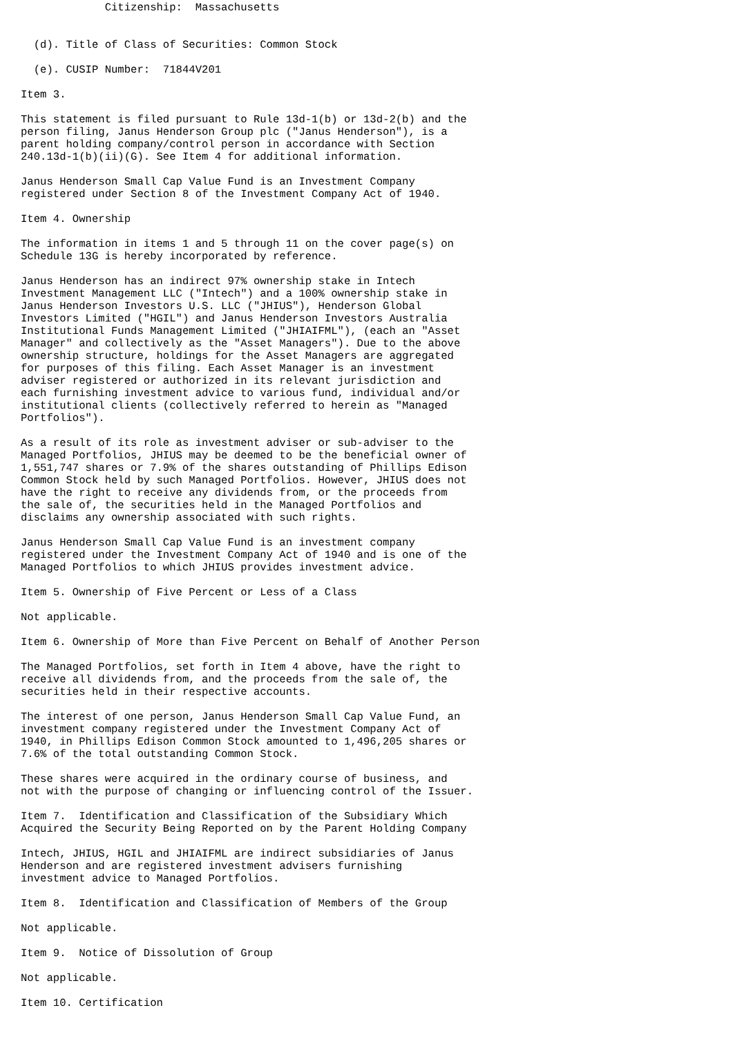Citizenship:  Massachusetts


  (d). Title of Class of Securities: Common Stock

  (e). CUSIP Number:  71844V201

Item 3.

This statement is filed pursuant to Rule 13d-1(b) or 13d-2(b) and the
person filing, Janus Henderson Group plc ("Janus Henderson"), is a
parent holding company/control person in accordance with Section
240.13d-1(b)(ii)(G). See Item 4 for additional information.

Janus Henderson Small Cap Value Fund is an Investment Company
registered under Section 8 of the Investment Company Act of 1940.

Item 4. Ownership

The information in items 1 and 5 through 11 on the cover page(s) on
Schedule 13G is hereby incorporated by reference.

Janus Henderson has an indirect 97% ownership stake in Intech
Investment Management LLC ("Intech") and a 100% ownership stake in
Janus Henderson Investors U.S. LLC ("JHIUS"), Henderson Global
Investors Limited ("HGIL") and Janus Henderson Investors Australia
Institutional Funds Management Limited ("JHIAIFML"), (each an "Asset
Manager" and collectively as the "Asset Managers"). Due to the above
ownership structure, holdings for the Asset Managers are aggregated
for purposes of this filing. Each Asset Manager is an investment
adviser registered or authorized in its relevant jurisdiction and
each furnishing investment advice to various fund, individual and/or
institutional clients (collectively referred to herein as "Managed
Portfolios").

As a result of its role as investment adviser or sub-adviser to the
Managed Portfolios, JHIUS may be deemed to be the beneficial owner of
1,551,747 shares or 7.9% of the shares outstanding of Phillips Edison
Common Stock held by such Managed Portfolios. However, JHIUS does not
have the right to receive any dividends from, or the proceeds from
the sale of, the securities held in the Managed Portfolios and
disclaims any ownership associated with such rights.

Janus Henderson Small Cap Value Fund is an investment company
registered under the Investment Company Act of 1940 and is one of the
Managed Portfolios to which JHIUS provides investment advice.

Item 5. Ownership of Five Percent or Less of a Class

Not applicable.

Item 6. Ownership of More than Five Percent on Behalf of Another Person

The Managed Portfolios, set forth in Item 4 above, have the right to
receive all dividends from, and the proceeds from the sale of, the
securities held in their respective accounts.

The interest of one person, Janus Henderson Small Cap Value Fund, an
investment company registered under the Investment Company Act of
1940, in Phillips Edison Common Stock amounted to 1,496,205 shares or
7.6% of the total outstanding Common Stock.

These shares were acquired in the ordinary course of business, and
not with the purpose of changing or influencing control of the Issuer.

Item 7.  Identification and Classification of the Subsidiary Which
Acquired the Security Being Reported on by the Parent Holding Company

Intech, JHIUS, HGIL and JHIAIFML are indirect subsidiaries of Janus
Henderson and are registered investment advisers furnishing
investment advice to Managed Portfolios.

Item 8.  Identification and Classification of Members of the Group

Not applicable.

Item 9.  Notice of Dissolution of Group

Not applicable.

Item 10. Certification